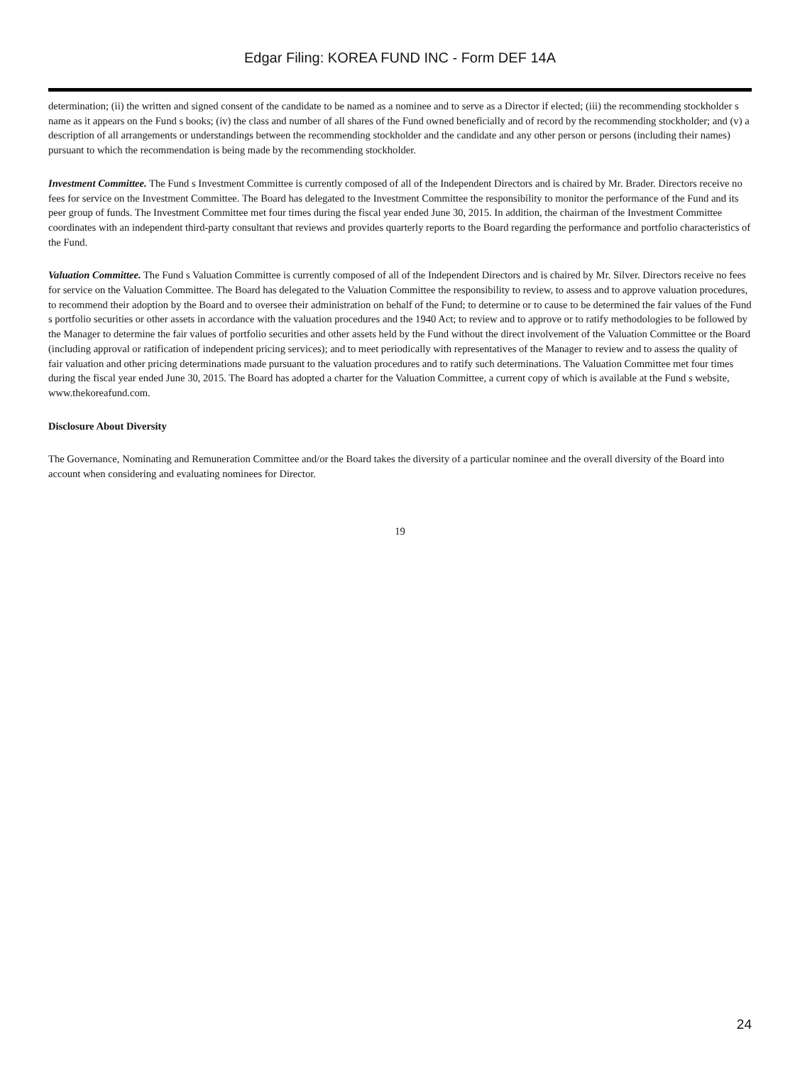Edgar Filing: KOREA FUND INC - Form DEF 14A
determination; (ii) the written and signed consent of the candidate to be named as a nominee and to serve as a Director if elected; (iii) the recommending stockholder s name as it appears on the Fund s books; (iv) the class and number of all shares of the Fund owned beneficially and of record by the recommending stockholder; and (v) a description of all arrangements or understandings between the recommending stockholder and the candidate and any other person or persons (including their names) pursuant to which the recommendation is being made by the recommending stockholder.
Investment Committee. The Fund s Investment Committee is currently composed of all of the Independent Directors and is chaired by Mr. Brader. Directors receive no fees for service on the Investment Committee. The Board has delegated to the Investment Committee the responsibility to monitor the performance of the Fund and its peer group of funds. The Investment Committee met four times during the fiscal year ended June 30, 2015. In addition, the chairman of the Investment Committee coordinates with an independent third-party consultant that reviews and provides quarterly reports to the Board regarding the performance and portfolio characteristics of the Fund.
Valuation Committee. The Fund s Valuation Committee is currently composed of all of the Independent Directors and is chaired by Mr. Silver. Directors receive no fees for service on the Valuation Committee. The Board has delegated to the Valuation Committee the responsibility to review, to assess and to approve valuation procedures, to recommend their adoption by the Board and to oversee their administration on behalf of the Fund; to determine or to cause to be determined the fair values of the Fund s portfolio securities or other assets in accordance with the valuation procedures and the 1940 Act; to review and to approve or to ratify methodologies to be followed by the Manager to determine the fair values of portfolio securities and other assets held by the Fund without the direct involvement of the Valuation Committee or the Board (including approval or ratification of independent pricing services); and to meet periodically with representatives of the Manager to review and to assess the quality of fair valuation and other pricing determinations made pursuant to the valuation procedures and to ratify such determinations. The Valuation Committee met four times during the fiscal year ended June 30, 2015. The Board has adopted a charter for the Valuation Committee, a current copy of which is available at the Fund s website, www.thekoreafund.com.
Disclosure About Diversity
The Governance, Nominating and Remuneration Committee and/or the Board takes the diversity of a particular nominee and the overall diversity of the Board into account when considering and evaluating nominees for Director.
19
24